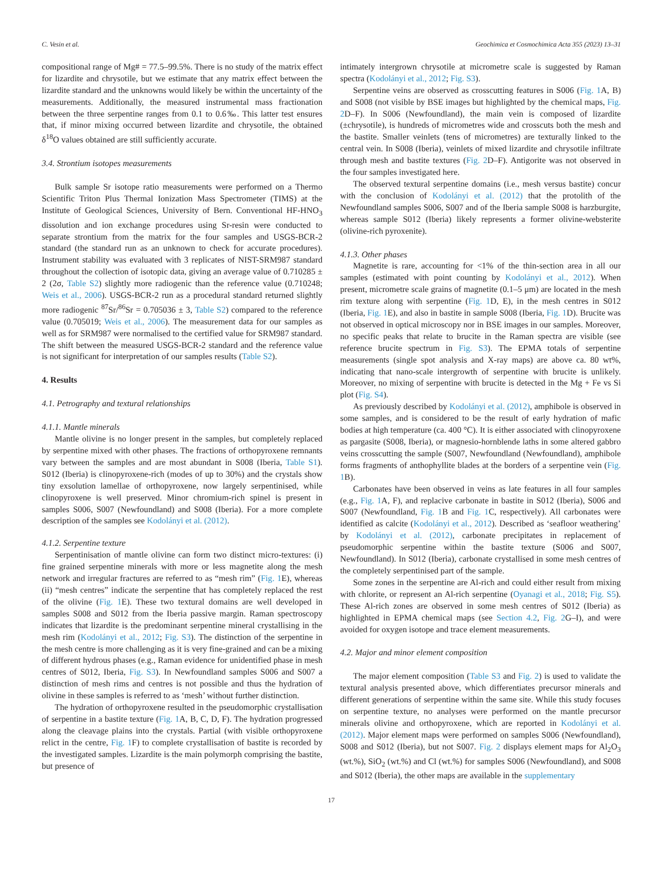C. Vesin et al. Geochimica et Cosmochimica Acta 355 (2023) 13–31
compositional range of Mg# = 77.5–99.5%. There is no study of the matrix effect for lizardite and chrysotile, but we estimate that any matrix effect between the lizardite standard and the unknowns would likely be within the uncertainty of the measurements. Additionally, the measured instrumental mass fractionation between the three serpentine ranges from 0.1 to 0.6‰. This latter test ensures that, if minor mixing occurred between lizardite and chrysotile, the obtained δ<sup>18</sup>O values obtained are still sufficiently accurate.
3.4. Strontium isotopes measurements
Bulk sample Sr isotope ratio measurements were performed on a Thermo Scientific Triton Plus Thermal Ionization Mass Spectrometer (TIMS) at the Institute of Geological Sciences, University of Bern. Conventional HF-HNO<sub>3</sub> dissolution and ion exchange procedures using Sr-resin were conducted to separate strontium from the matrix for the four samples and USGS-BCR-2 standard (the standard run as an unknown to check for accurate procedures). Instrument stability was evaluated with 3 replicates of NIST-SRM987 standard throughout the collection of isotopic data, giving an average value of 0.710285 ± 2 (2σ, Table S2) slightly more radiogenic than the reference value (0.710248; Weis et al., 2006). USGS-BCR-2 run as a procedural standard returned slightly more radiogenic <sup>87</sup>Sr/<sup>86</sup>Sr = 0.705036 ± 3, Table S2) compared to the reference value (0.705019; Weis et al., 2006). The measurement data for our samples as well as for SRM987 were normalised to the certified value for SRM987 standard. The shift between the measured USGS-BCR-2 standard and the reference value is not significant for interpretation of our samples results (Table S2).
4. Results
4.1. Petrography and textural relationships
4.1.1. Mantle minerals
Mantle olivine is no longer present in the samples, but completely replaced by serpentine mixed with other phases. The fractions of orthopyroxene remnants vary between the samples and are most abundant in S008 (Iberia, Table S1). S012 (Iberia) is clinopyroxene-rich (modes of up to 30%) and the crystals show tiny exsolution lamellae of orthopyroxene, now largely serpentinised, while clinopyroxene is well preserved. Minor chromium-rich spinel is present in samples S006, S007 (Newfoundland) and S008 (Iberia). For a more complete description of the samples see Kodolányi et al. (2012).
4.1.2. Serpentine texture
Serpentinisation of mantle olivine can form two distinct micro-textures: (i) fine grained serpentine minerals with more or less magnetite along the mesh network and irregular fractures are referred to as “mesh rim” (Fig. 1 E), whereas (ii) “mesh centres” indicate the serpentine that has completely replaced the rest of the olivine (Fig. 1 E). These two textural domains are well developed in samples S008 and S012 from the Iberia passive margin. Raman spectroscopy indicates that lizardite is the predominant serpentine mineral crystallising in the mesh rim (Kodolányi et al., 2012; Fig. S3). The distinction of the serpentine in the mesh centre is more challenging as it is very fine-grained and can be a mixing of different hydrous phases (e.g., Raman evidence for unidentified phase in mesh centres of S012, Iberia, Fig. S3). In Newfoundland samples S006 and S007 a distinction of mesh rims and centres is not possible and thus the hydration of olivine in these samples is referred to as ‘mesh’ without further distinction.
The hydration of orthopyroxene resulted in the pseudomorphic crystallisation of serpentine in a bastite texture (Fig. 1 A, B, C, D, F). The hydration progressed along the cleavage plains into the crystals. Partial (with visible orthopyroxene relict in the centre, Fig. 1 F) to complete crystallisation of bastite is recorded by the investigated samples. Lizardite is the main polymorph comprising the bastite, but presence of
intimately intergrown chrysotile at micrometre scale is suggested by Raman spectra (Kodolányi et al., 2012; Fig. S3).
Serpentine veins are observed as crosscutting features in S006 (Fig. 1 A, B) and S008 (not visible by BSE images but highlighted by the chemical maps, Fig. 2 D–F). In S006 (Newfoundland), the main vein is composed of lizardite (±chrysotile), is hundreds of micrometres wide and crosscuts both the mesh and the bastite. Smaller veinlets (tens of micrometres) are texturally linked to the central vein. In S008 (Iberia), veinlets of mixed lizardite and chrysotile infiltrate through mesh and bastite textures (Fig. 2 D–F). Antigorite was not observed in the four samples investigated here.
The observed textural serpentine domains (i.e., mesh versus bastite) concur with the conclusion of Kodolányi et al. (2012) that the protolith of the Newfoundland samples S006, S007 and of the Iberia sample S008 is harzburgite, whereas sample S012 (Iberia) likely represents a former olivine-websterite (olivine-rich pyroxenite).
4.1.3. Other phases
Magnetite is rare, accounting for <1% of the thin-section area in all our samples (estimated with point counting by Kodolányi et al., 2012). When present, micrometre scale grains of magnetite (0.1–5 μm) are located in the mesh rim texture along with serpentine (Fig. 1 D, E), in the mesh centres in S012 (Iberia, Fig. 1 E), and also in bastite in sample S008 (Iberia, Fig. 1 D). Brucite was not observed in optical microscopy nor in BSE images in our samples. Moreover, no specific peaks that relate to brucite in the Raman spectra are visible (see reference brucite spectrum in Fig. S3). The EPMA totals of serpentine measurements (single spot analysis and X-ray maps) are above ca. 80 wt%, indicating that nano-scale intergrowth of serpentine with brucite is unlikely. Moreover, no mixing of serpentine with brucite is detected in the Mg + Fe vs Si plot (Fig. S4).
As previously described by Kodolányi et al. (2012), amphibole is observed in some samples, and is considered to be the result of early hydration of mafic bodies at high temperature (ca. 400 °C). It is either associated with clinopyroxene as pargasite (S008, Iberia), or magnesio-hornblende laths in some altered gabbro veins crosscutting the sample (S007, Newfoundland (Newfoundland), amphibole forms fragments of anthophyllite blades at the borders of a serpentine vein (Fig. 1 B).
Carbonates have been observed in veins as late features in all four samples (e.g., Fig. 1 A, F), and replacive carbonate in bastite in S012 (Iberia), S006 and S007 (Newfoundland, Fig. 1 B and Fig. 1 C, respectively). All carbonates were identified as calcite (Kodolányi et al., 2012). Described as ‘seafloor weathering’ by Kodolányi et al. (2012), carbonate precipitates in replacement of pseudomorphic serpentine within the bastite texture (S006 and S007, Newfoundland). In S012 (Iberia), carbonate crystallised in some mesh centres of the completely serpentinised part of the sample.
Some zones in the serpentine are Al-rich and could either result from mixing with chlorite, or represent an Al-rich serpentine (Oyanagi et al., 2018; Fig. S5). These Al-rich zones are observed in some mesh centres of S012 (Iberia) as highlighted in EPMA chemical maps (see Section 4.2, Fig. 2 G–I), and were avoided for oxygen isotope and trace element measurements.
4.2. Major and minor element composition
The major element composition (Table S3 and Fig. 2) is used to validate the textural analysis presented above, which differentiates precursor minerals and different generations of serpentine within the same site. While this study focuses on serpentine texture, no analyses were performed on the mantle precursor minerals olivine and orthopyroxene, which are reported in Kodolányi et al. (2012). Major element maps were performed on samples S006 (Newfoundland), S008 and S012 (Iberia), but not S007. Fig. 2 displays element maps for Al<sub>2</sub>O<sub>3</sub> (wt.%), SiO<sub>2</sub> (wt.%) and Cl (wt.%) for samples S006 (Newfoundland), and S008 and S012 (Iberia), the other maps are available in the supplementary
17